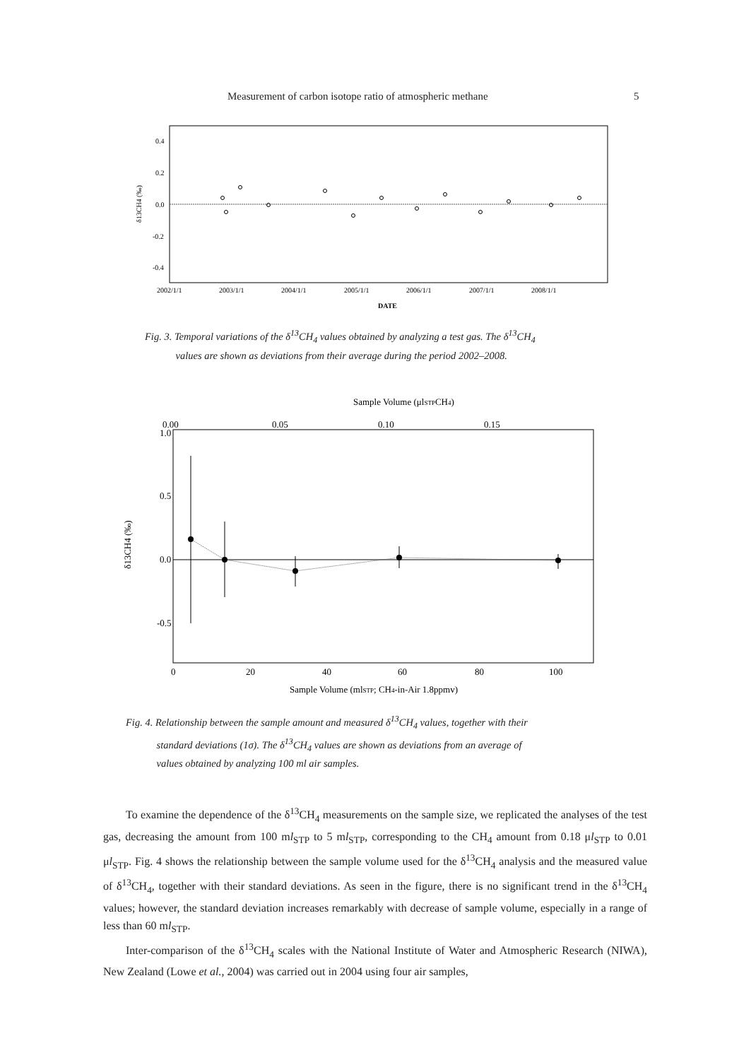Measurement of carbon isotope ratio of atmospheric methane 5
0.4
0.2
0.0
-0.2
-0.4
2002/1/1
2003/1/1
2004/1/1
2005/1/1
2006/1/1
2007/1/1
2008/1/1
DATE
δ13CH4 (‰)
Fig. 3. Temporal variations of the δ<sup>13</sup>CH<sub>4</sub> values obtained by analyzing a test gas. The δ<sup>13</sup>CH<sub>4</sub>
values are shown as deviations from their average during the period 2002–2008.
Sample Volume (μlSTPCH4)
0.00
0.05
0.10
0.15
1.0
0.5
0.0
-0.5
0
20
40
60
80
100
Sample Volume (mlSTP; CH4-in-Air 1.8ppmv)
δ13CH4 (‰)
Fig. 4. Relationship between the sample amount and measured δ<sup>13</sup>CH<sub>4</sub> values, together with their
standard deviations (1σ). The δ<sup>13</sup>CH<sub>4</sub> values are shown as deviations from an average of
values obtained by analyzing 100 ml air samples.
To examine the dependence of the δ<sup>13</sup>CH<sub>4</sub> measurements on the sample size, we replicated the analyses of the test gas, decreasing the amount from 100 ml<sub>STP</sub> to 5 ml<sub>STP</sub>, corresponding to the CH<sub>4</sub> amount from 0.18 μl<sub>STP</sub> to 0.01 μl<sub>STP</sub>. Fig. 4 shows the relationship between the sample volume used for the δ<sup>13</sup>CH<sub>4</sub> analysis and the measured value of δ<sup>13</sup>CH<sub>4</sub>, together with their standard deviations. As seen in the figure, there is no significant trend in the δ<sup>13</sup>CH<sub>4</sub> values; however, the standard deviation increases remarkably with decrease of sample volume, especially in a range of less than 60 ml<sub>STP</sub>.
Inter-comparison of the δ<sup>13</sup>CH<sub>4</sub> scales with the National Institute of Water and Atmospheric Research (NIWA), New Zealand (Lowe et al., 2004) was carried out in 2004 using four air samples,